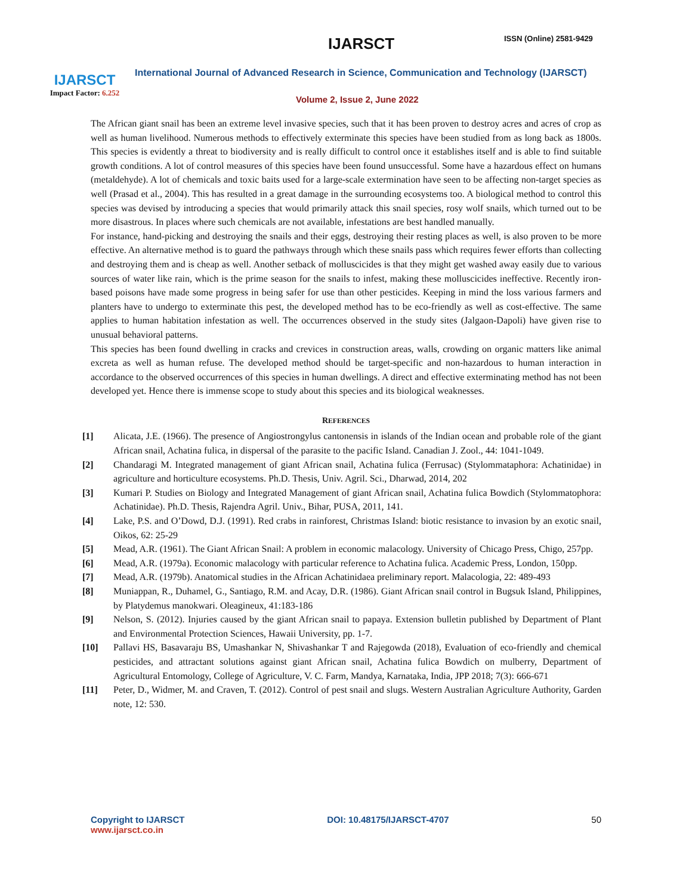IJARSCT
Impact Factor: 6.252
IJARSCT ISSN (Online) 2581-9429
International Journal of Advanced Research in Science, Communication and Technology (IJARSCT)
Volume 2, Issue 2, June 2022
The African giant snail has been an extreme level invasive species, such that it has been proven to destroy acres and acres of crop as well as human livelihood. Numerous methods to effectively exterminate this species have been studied from as long back as 1800s. This species is evidently a threat to biodiversity and is really difficult to control once it establishes itself and is able to find suitable growth conditions. A lot of control measures of this species have been found unsuccessful. Some have a hazardous effect on humans (metaldehyde). A lot of chemicals and toxic baits used for a large-scale extermination have seen to be affecting non-target species as well (Prasad et al., 2004). This has resulted in a great damage in the surrounding ecosystems too. A biological method to control this species was devised by introducing a species that would primarily attack this snail species, rosy wolf snails, which turned out to be more disastrous. In places where such chemicals are not available, infestations are best handled manually.
For instance, hand-picking and destroying the snails and their eggs, destroying their resting places as well, is also proven to be more effective. An alternative method is to guard the pathways through which these snails pass which requires fewer efforts than collecting and destroying them and is cheap as well. Another setback of molluscicides is that they might get washed away easily due to various sources of water like rain, which is the prime season for the snails to infest, making these molluscicides ineffective. Recently iron-based poisons have made some progress in being safer for use than other pesticides. Keeping in mind the loss various farmers and planters have to undergo to exterminate this pest, the developed method has to be eco-friendly as well as cost-effective. The same applies to human habitation infestation as well. The occurrences observed in the study sites (Jalgaon-Dapoli) have given rise to unusual behavioral patterns.
This species has been found dwelling in cracks and crevices in construction areas, walls, crowding on organic matters like animal excreta as well as human refuse. The developed method should be target-specific and non-hazardous to human interaction in accordance to the observed occurrences of this species in human dwellings. A direct and effective exterminating method has not been developed yet. Hence there is immense scope to study about this species and its biological weaknesses.
REFERENCES
[1] Alicata, J.E. (1966). The presence of Angiostrongylus cantonensis in islands of the Indian ocean and probable role of the giant African snail, Achatina fulica, in dispersal of the parasite to the pacific Island. Canadian J. Zool., 44: 1041-1049.
[2] Chandaragi M. Integrated management of giant African snail, Achatina fulica (Ferrusac) (Stylommataphora: Achatinidae) in agriculture and horticulture ecosystems. Ph.D. Thesis, Univ. Agril. Sci., Dharwad, 2014, 202
[3] Kumari P. Studies on Biology and Integrated Management of giant African snail, Achatina fulica Bowdich (Stylommatophora: Achatinidae). Ph.D. Thesis, Rajendra Agril. Univ., Bihar, PUSA, 2011, 141.
[4] Lake, P.S. and O’Dowd, D.J. (1991). Red crabs in rainforest, Christmas Island: biotic resistance to invasion by an exotic snail, Oikos, 62: 25-29
[5] Mead, A.R. (1961). The Giant African Snail: A problem in economic malacology. University of Chicago Press, Chigo, 257pp.
[6] Mead, A.R. (1979a). Economic malacology with particular reference to Achatina fulica. Academic Press, London, 150pp.
[7] Mead, A.R. (1979b). Anatomical studies in the African Achatinidaea preliminary report. Malacologia, 22: 489-493
[8] Muniappan, R., Duhamel, G., Santiago, R.M. and Acay, D.R. (1986). Giant African snail control in Bugsuk Island, Philippines, by Platydemus manokwari. Oleagineux, 41:183-186
[9] Nelson, S. (2012). Injuries caused by the giant African snail to papaya. Extension bulletin published by Department of Plant and Environmental Protection Sciences, Hawaii University, pp. 1-7.
[10] Pallavi HS, Basavaraju BS, Umashankar N, Shivashankar T and Rajegowda (2018), Evaluation of eco-friendly and chemical pesticides, and attractant solutions against giant African snail, Achatina fulica Bowdich on mulberry, Department of Agricultural Entomology, College of Agriculture, V. C. Farm, Mandya, Karnataka, India, JPP 2018; 7(3): 666-671
[11] Peter, D., Widmer, M. and Craven, T. (2012). Control of pest snail and slugs. Western Australian Agriculture Authority, Garden note, 12: 530.
Copyright to IJARSCT
www.ijarsct.co.in
DOI: 10.48175/IJARSCT-4707 50